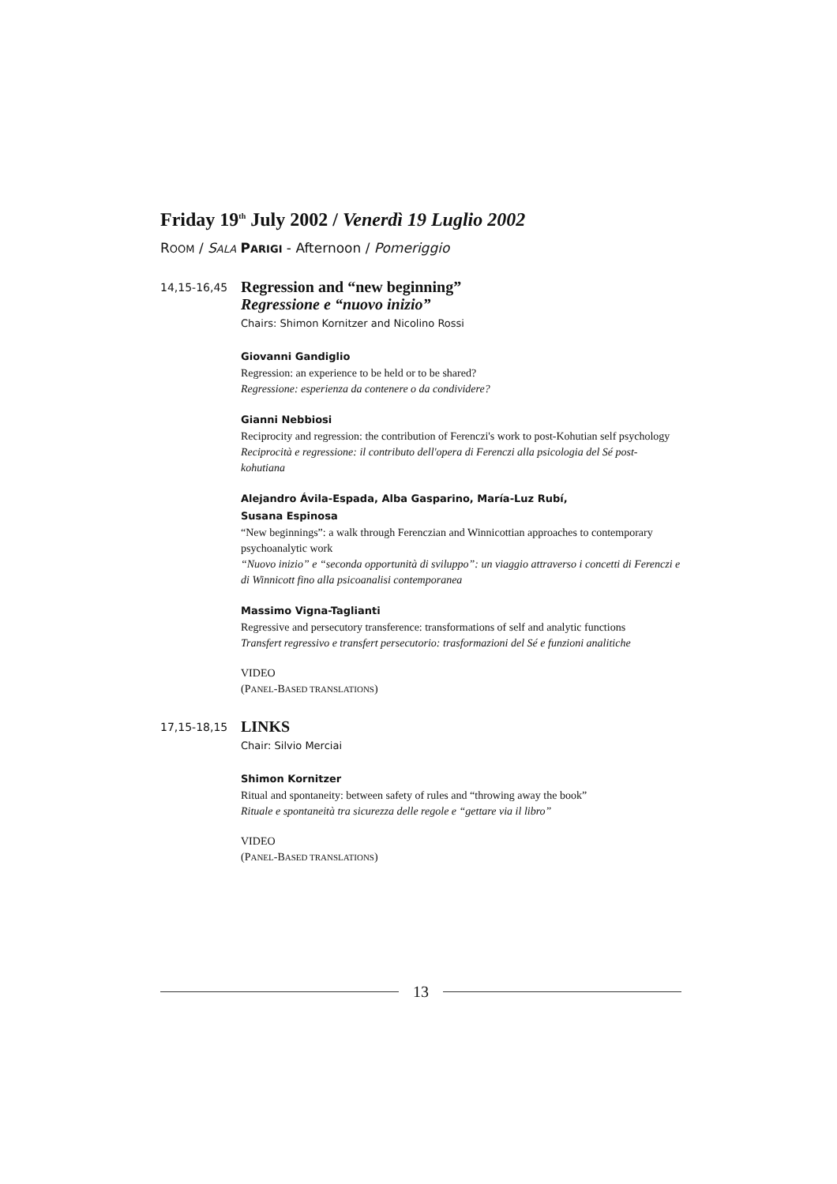Friday 19<sup>th</sup> July 2002 / Venerdì 19 Luglio 2002
ROOM / SALA PARIGI - Afternoon / Pomeriggio
14,15-16,45
Regression and “new beginning”
Regressione e “nuovo inizio”
Chairs: Shimon Kornitzer and Nicolino Rossi
Giovanni Gandiglio
Regression: an experience to be held or to be shared?
Regressione: esperienza da contenere o da condividere?
Gianni Nebbiosi
Reciprocity and regression: the contribution of Ferenczi's work to post-Kohutian self psychology
Reciprocità e regressione: il contributo dell'opera di Ferenczi alla psicologia del Sé post-kohutiana
Alejandro Ávila-Espada, Alba Gasparino, María-Luz Rubí,
Susana Espinosa
“New beginnings”: a walk through Ferenczian and Winnicottian approaches to contemporary psychoanalytic work
“Nuovo inizio” e “seconda opportunità di sviluppo”: un viaggio attraverso i concetti di Ferenczi e di Winnicott fino alla psicoanalisi contemporanea
Massimo Vigna-Taglianti
Regressive and persecutory transference: transformations of self and analytic functions
Transfert regressivo e transfert persecutorio: trasformazioni del Sé e funzioni analitiche
VIDEO
(PANEL-BASED TRANSLATIONS)
17,15-18,15
LINKS
Chair: Silvio Merciai
Shimon Kornitzer
Ritual and spontaneity: between safety of rules and “throwing away the book”
Rituale e spontaneità tra sicurezza delle regole e “gettare via il libro”
VIDEO
(PANEL-BASED TRANSLATIONS)
13